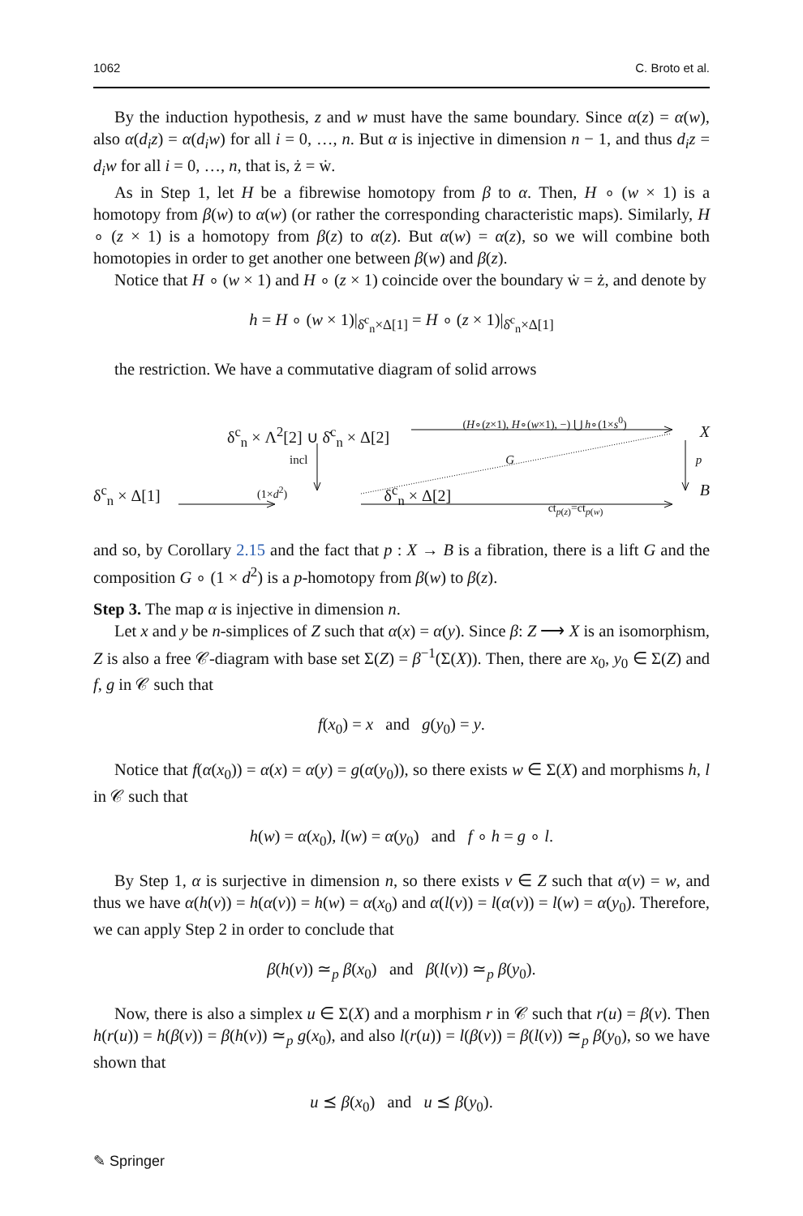1062 C. Broto et al.
By the induction hypothesis, z and w must have the same boundary. Since α(z) = α(w), also α(d<sub>i</sub>z) = α(d<sub>i</sub>w) for all i = 0, …, n. But α is injective in dimension n − 1, and thus d<sub>i</sub>z = d<sub>i</sub>w for all i = 0, …, n, that is, ż = ẇ.
As in Step 1, let H be a fibrewise homotopy from β to α. Then, H ∘ (w × 1) is a homotopy from β(w) to α(w) (or rather the corresponding characteristic maps). Similarly, H ∘ (z × 1) is a homotopy from β(z) to α(z). But α(w) = α(z), so we will combine both homotopies in order to get another one between β(w) and β(z).
Notice that H ∘ (w × 1) and H ∘ (z × 1) coincide over the boundary ẇ = ż, and denote by
h = H ∘ (w × 1)|<sub>δ̇<sup>c</sup><sub>n</sub>×Δ[1]</sub> = H ∘ (z × 1)|<sub>δ̇<sup>c</sup><sub>n</sub>×Δ[1]</sub>
the restriction. We have a commutative diagram of solid arrows
δ<sup>c</sup><sub>n</sub> × Λ<sup>2</sup>[2] ∪ δ̇<sup>c</sup><sub>n</sub> × Δ[2] (H∘(z×1), H∘(w×1), −) ⋃ h∘(1×s<sup>0</sup>) X
incl G p
δ<sup>c</sup><sub>n</sub> × Δ[1] (1×d<sup>2</sup>) δ<sup>c</sup><sub>n</sub> × Δ[2] ct<sub>p(z)</sub>=ct<sub>p(w)</sub> B
and so, by Corollary 2.15 and the fact that p : X → B is a fibration, there is a lift G and the composition G ∘ (1 × d<sup>2</sup>) is a p-homotopy from β(w) to β(z).
Step 3. The map α is injective in dimension n.
Let x and y be n-simplices of Z such that α(x) = α(y). Since β: Z ⟶ X is an isomorphism, Z is also a free 𝒞-diagram with base set Σ(Z) = β<sup>−1</sup>(Σ(X)). Then, there are x<sub>0</sub>, y<sub>0</sub> ∈ Σ(Z) and f, g in 𝒞 such that
f(x<sub>0</sub>) = x and g(y<sub>0</sub>) = y.
Notice that f(α(x<sub>0</sub>)) = α(x) = α(y) = g(α(y<sub>0</sub>)), so there exists w ∈ Σ(X) and morphisms h, l in 𝒞 such that
h(w) = α(x<sub>0</sub>), l(w) = α(y<sub>0</sub>) and f ∘ h = g ∘ l.
By Step 1, α is surjective in dimension n, so there exists v ∈ Z such that α(v) = w, and thus we have α(h(v)) = h(α(v)) = h(w) = α(x<sub>0</sub>) and α(l(v)) = l(α(v)) = l(w) = α(y<sub>0</sub>). Therefore, we can apply Step 2 in order to conclude that
β(h(v)) ≃<sub>p</sub> β(x<sub>0</sub>) and β(l(v)) ≃<sub>p</sub> β(y<sub>0</sub>).
Now, there is also a simplex u ∈ Σ(X) and a morphism r in 𝒞 such that r(u) = β(v). Then h(r(u)) = h(β(v)) = β(h(v)) ≃<sub>p</sub> g(x<sub>0</sub>), and also l(r(u)) = l(β(v)) = β(l(v)) ≃<sub>p</sub> β(y<sub>0</sub>), so we have shown that
u ⪯ β(x<sub>0</sub>) and u ⪯ β(y<sub>0</sub>).
✎ Springer